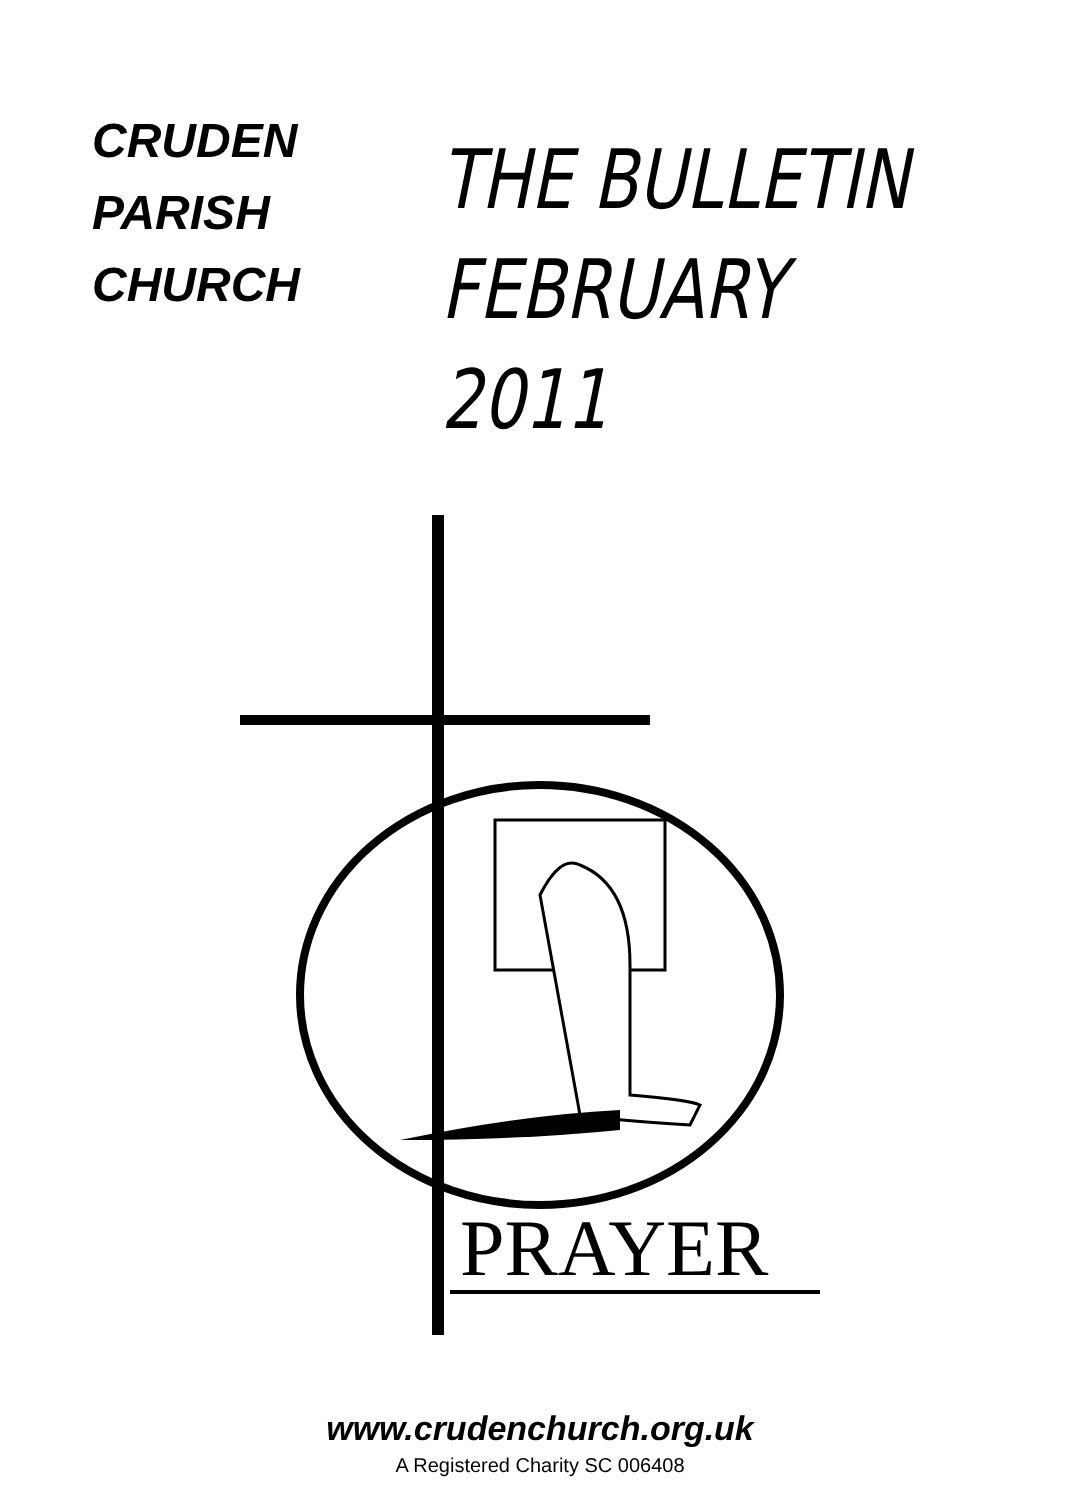CRUDEN
PARISH
CHURCH
THE BULLETIN
FEBRUARY 2011
PRAYER
www.crudenchurch.org.uk
A Registered Charity SC 006408